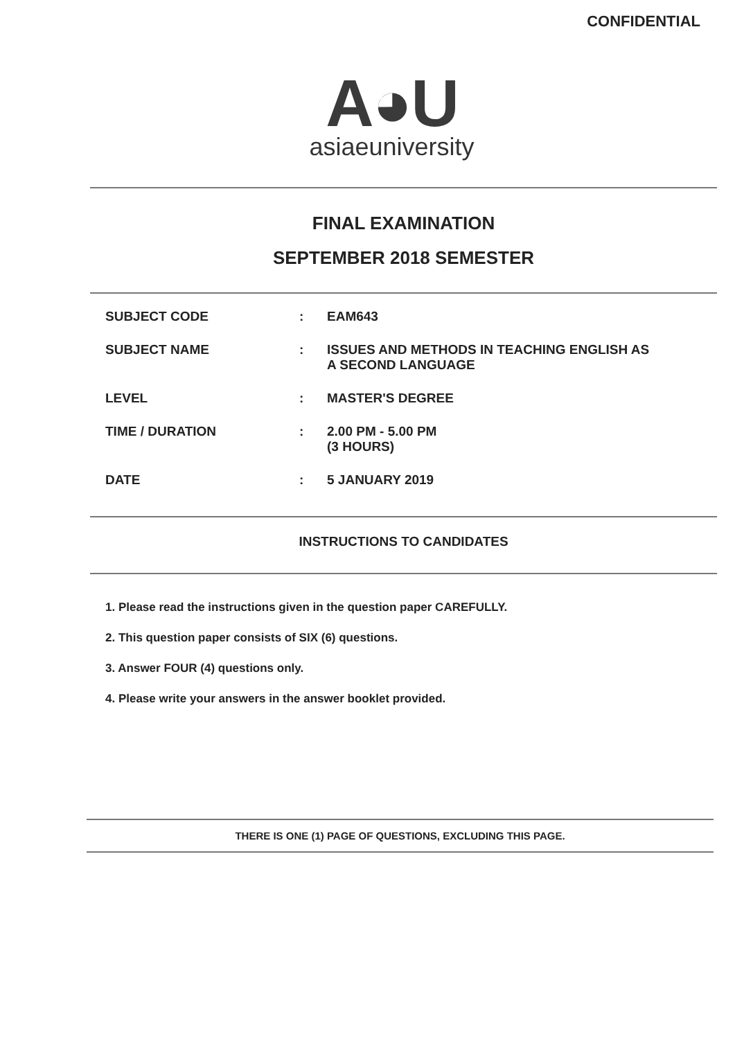CONFIDENTIAL
A◕U
asiaeuniversity
FINAL EXAMINATION
SEPTEMBER 2018 SEMESTER
| SUBJECT CODE | : | EAM643 |
| SUBJECT NAME | : | ISSUES AND METHODS IN TEACHING ENGLISH AS A SECOND LANGUAGE |
| LEVEL | : | MASTER'S DEGREE |
| TIME / DURATION | : | 2.00 PM - 5.00 PM (3 HOURS) |
| DATE | : | 5 JANUARY 2019 |
INSTRUCTIONS TO CANDIDATES
1. Please read the instructions given in the question paper CAREFULLY.
2. This question paper consists of SIX (6) questions.
3. Answer FOUR (4) questions only.
4. Please write your answers in the answer booklet provided.
THERE IS ONE (1) PAGE OF QUESTIONS, EXCLUDING THIS PAGE.